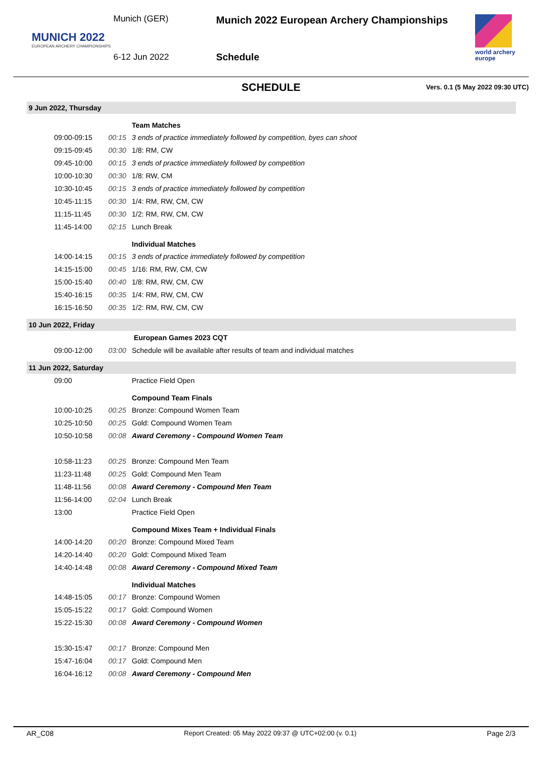MUNICH 2022
EUROPEAN ARCHERY CHAMPIONSHIPS
Munich (GER)
6-12 Jun 2022
Munich 2022 European Archery Championships
Schedule
world archery
europe
SCHEDULE
Vers. 0.1 (5 May 2022 09:30 UTC)
| 9 Jun 2022, Thursday | | |
| | | Team Matches |
| 09:00-09:15 | 00:15 | 3 ends of practice immediately followed by competition, byes can shoot |
| 09:15-09:45 | 00:30 | 1/8: RM, CW |
| 09:45-10:00 | 00:15 | 3 ends of practice immediately followed by competition |
| 10:00-10:30 | 00:30 | 1/8: RW, CM |
| 10:30-10:45 | 00:15 | 3 ends of practice immediately followed by competition |
| 10:45-11:15 | 00:30 | 1/4: RM, RW, CM, CW |
| 11:15-11:45 | 00:30 | 1/2: RM, RW, CM, CW |
| 11:45-14:00 | 02:15 | Lunch Break |
| | | Individual Matches |
| 14:00-14:15 | 00:15 | 3 ends of practice immediately followed by competition |
| 14:15-15:00 | 00:45 | 1/16: RM, RW, CM, CW |
| 15:00-15:40 | 00:40 | 1/8: RM, RW, CM, CW |
| 15:40-16:15 | 00:35 | 1/4: RM, RW, CM, CW |
| 16:15-16:50 | 00:35 | 1/2: RM, RW, CM, CW |
| 10 Jun 2022, Friday | | |
| | | European Games 2023 CQT |
| 09:00-12:00 | 03:00 | Schedule will be available after results of team and individual matches |
| 11 Jun 2022, Saturday | | |
| 09:00 | | Practice Field Open |
| | | Compound Team Finals |
| 10:00-10:25 | 00:25 | Bronze: Compound Women Team |
| 10:25-10:50 | 00:25 | Gold: Compound Women Team |
| 10:50-10:58 | 00:08 | Award Ceremony - Compound Women Team |
| 10:58-11:23 | 00:25 | Bronze: Compound Men Team |
| 11:23-11:48 | 00:25 | Gold: Compound Men Team |
| 11:48-11:56 | 00:08 | Award Ceremony - Compound Men Team |
| 11:56-14:00 | 02:04 | Lunch Break |
| 13:00 | | Practice Field Open |
| | | Compound Mixes Team + Individual Finals |
| 14:00-14:20 | 00:20 | Bronze: Compound Mixed Team |
| 14:20-14:40 | 00:20 | Gold: Compound Mixed Team |
| 14:40-14:48 | 00:08 | Award Ceremony - Compound Mixed Team |
| | | Individual Matches |
| 14:48-15:05 | 00:17 | Bronze: Compound Women |
| 15:05-15:22 | 00:17 | Gold: Compound Women |
| 15:22-15:30 | 00:08 | Award Ceremony - Compound Women |
| 15:30-15:47 | 00:17 | Bronze: Compound Men |
| 15:47-16:04 | 00:17 | Gold: Compound Men |
| 16:04-16:12 | 00:08 | Award Ceremony - Compound Men |
AR_C08 Report Created: 05 May 2022 09:37 @ UTC+02:00 (v. 0.1) Page 2/3